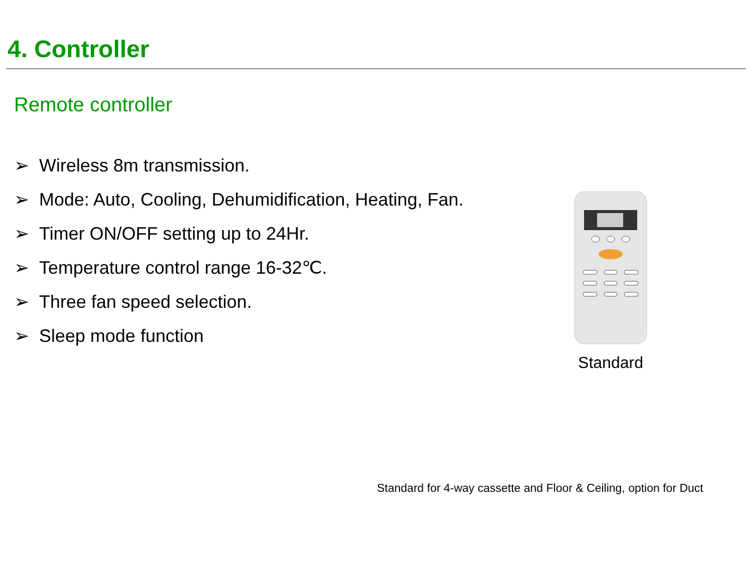4. Controller
Remote controller
➢ Wireless 8m transmission.
➢ Mode: Auto, Cooling, Dehumidification, Heating, Fan.
➢ Timer ON/OFF setting up to 24Hr.
➢ Temperature control range 16-32℃.
➢ Three fan speed selection.
➢ Sleep mode function
Standard
Standard for 4-way cassette and Floor & Ceiling, option for Duct